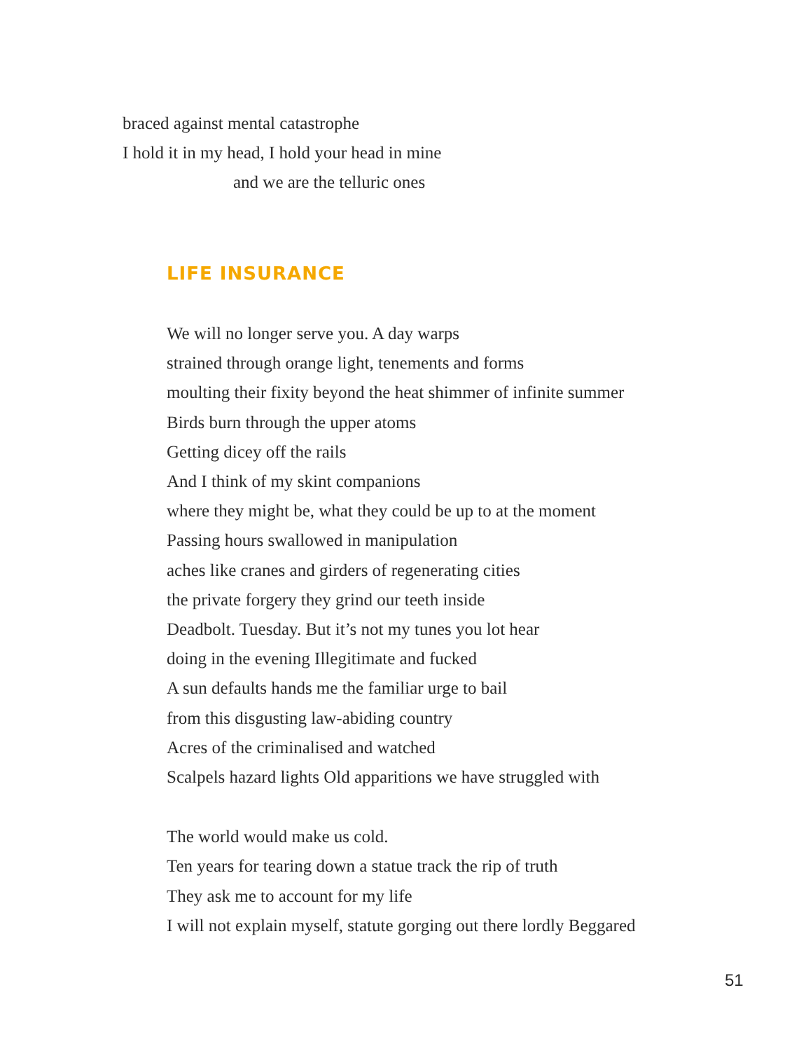braced against mental catastrophe
I hold it in my head, I hold your head in mine
and we are the telluric ones
LIFE INSURANCE
We will no longer serve you. A day warps
strained through orange light, tenements and forms
moulting their fixity beyond the heat shimmer of infinite summer
Birds burn through the upper atoms
Getting dicey off the rails
And I think of my skint companions
where they might be, what they could be up to at the moment
Passing hours swallowed in manipulation
aches like cranes and girders of regenerating cities
the private forgery they grind our teeth inside
Deadbolt. Tuesday. But it’s not my tunes you lot hear
doing in the evening Illegitimate and fucked
A sun defaults hands me the familiar urge to bail
from this disgusting law-abiding country
Acres of the criminalised and watched
Scalpels hazard lights Old apparitions we have struggled with
The world would make us cold.
Ten years for tearing down a statue track the rip of truth
They ask me to account for my life
I will not explain myself, statute gorging out there lordly Beggared
51